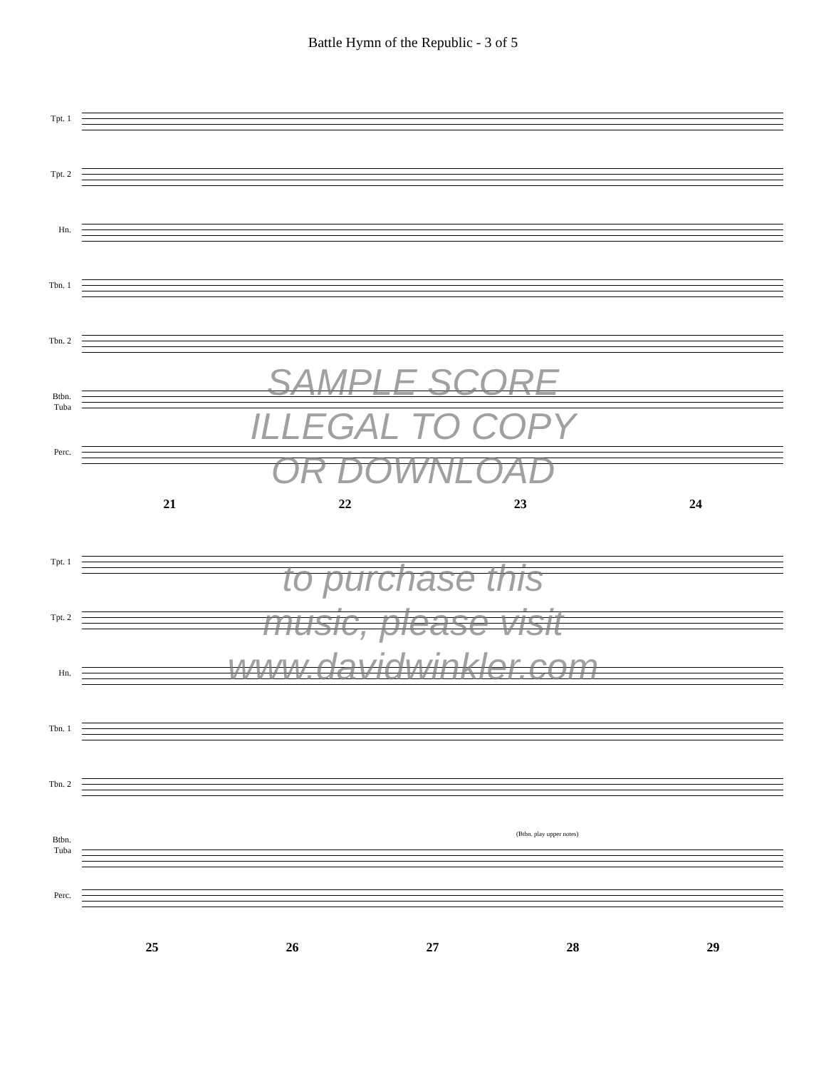Battle Hymn of the Republic - 3 of 5
Tpt. 1
Tpt. 2
Hn.
Tbn. 1
Tbn. 2
Btbn.
Tuba
Perc.
21 22 23 24
Tpt. 1
Tpt. 2
Hn.
Tbn. 1
Tbn. 2
Btbn.
Tuba
(Btbn. play upper notes)
Perc.
25 26 27 28 29
SAMPLE SCORE
ILLEGAL TO COPY
OR DOWNLOAD
to purchase this
music, please visit
www.davidwinkler.com